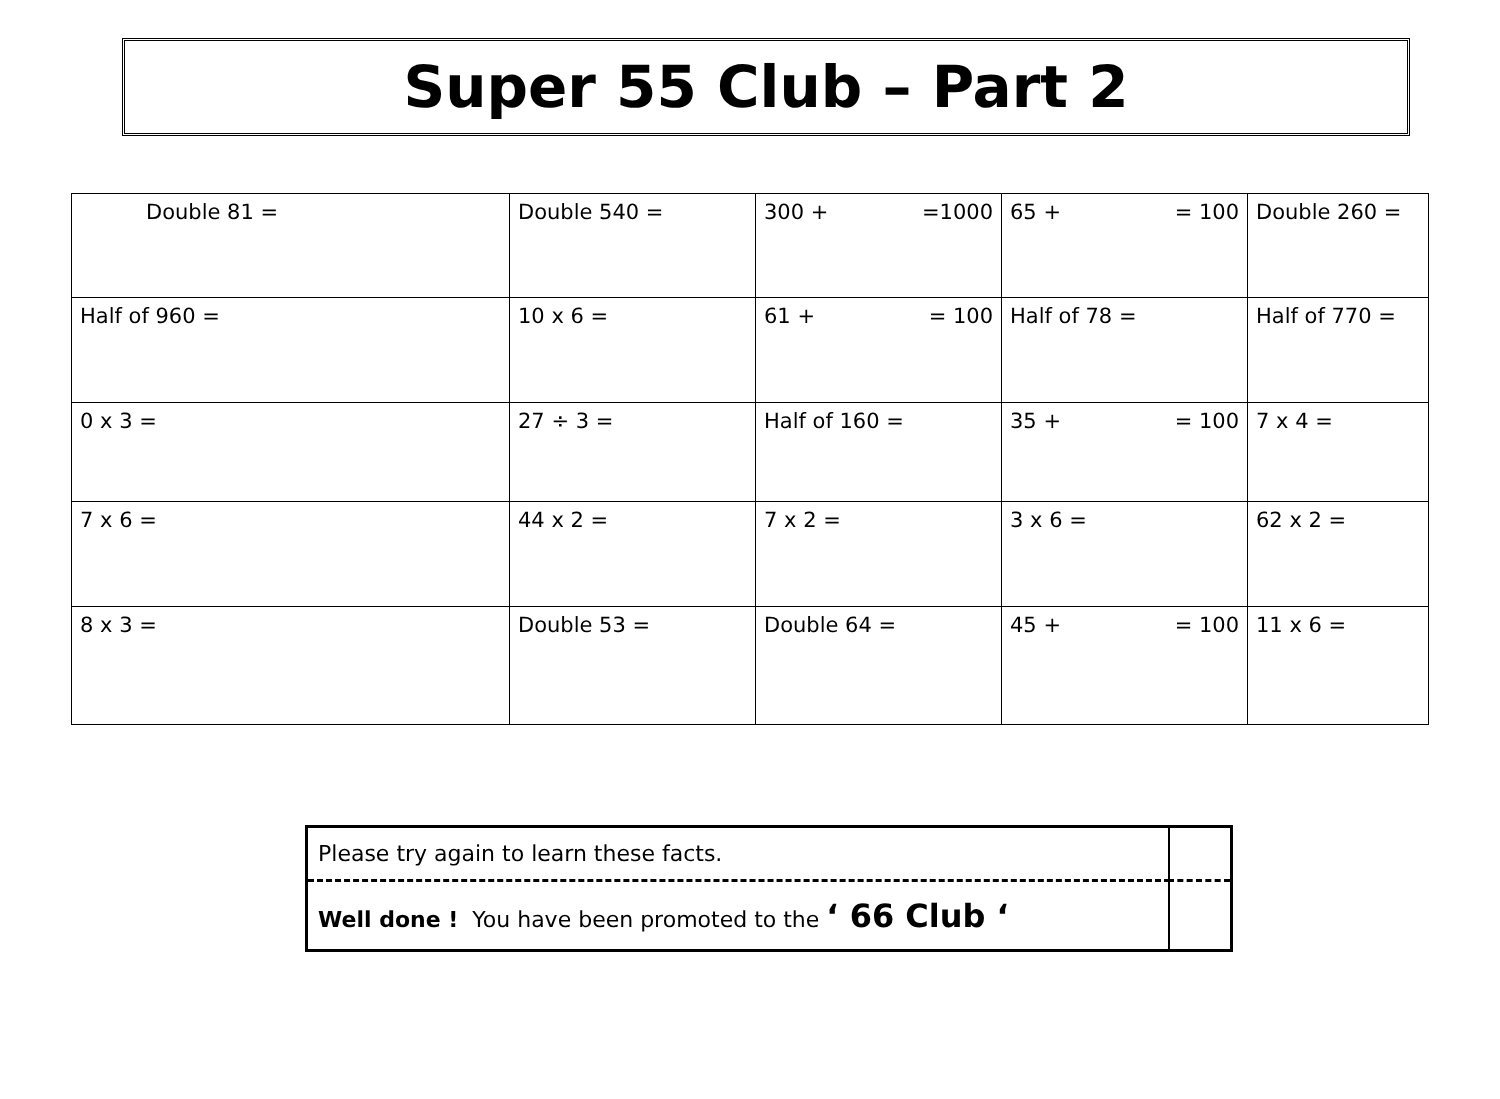Super 55 Club – Part 2
| Double 81 = | Double 540 = | 300 + =1000 | 65 + = 100 | Double 260 = |
| Half of 960 = | 10 x 6 = | 61 + = 100 | Half of 78 = | Half of 770 = |
| 0 x 3 = | 27 ÷ 3 = | Half of 160 = | 35 + = 100 | 7 x 4 = |
| 7 x 6 = | 44 x 2 = | 7 x 2 = | 3 x 6 = | 62 x 2 = |
| 8 x 3 = | Double 53 = | Double 64 = | 45 + = 100 | 11 x 6 = |
| Please try again to learn these facts. | |
| Well done ! You have been promoted to the ‘ 66 Club ‘ | |